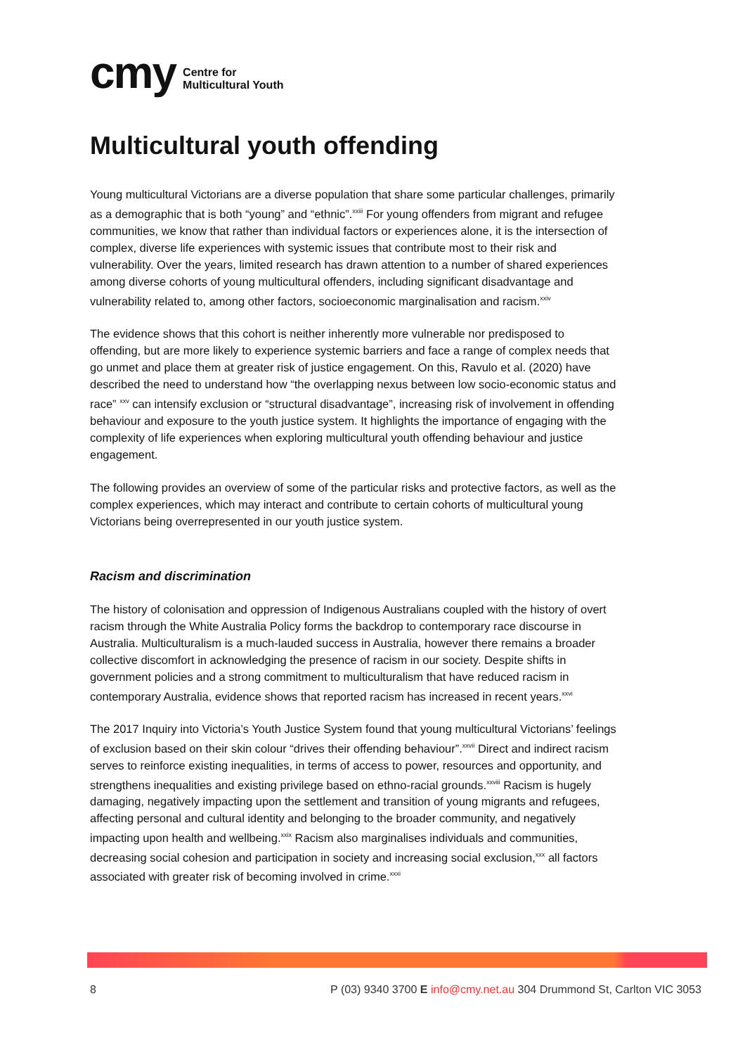cmy Centre for
Multicultural Youth
Multicultural youth offending
Young multicultural Victorians are a diverse population that share some particular challenges, primarily as a demographic that is both “young” and “ethnic”.<sup>xxiii</sup> For young offenders from migrant and refugee communities, we know that rather than individual factors or experiences alone, it is the intersection of complex, diverse life experiences with systemic issues that contribute most to their risk and vulnerability. Over the years, limited research has drawn attention to a number of shared experiences among diverse cohorts of young multicultural offenders, including significant disadvantage and vulnerability related to, among other factors, socioeconomic marginalisation and racism.<sup>xxiv</sup>
The evidence shows that this cohort is neither inherently more vulnerable nor predisposed to offending, but are more likely to experience systemic barriers and face a range of complex needs that go unmet and place them at greater risk of justice engagement. On this, Ravulo et al. (2020) have described the need to understand how “the overlapping nexus between low socio-economic status and race” <sup>xxv</sup> can intensify exclusion or “structural disadvantage”, increasing risk of involvement in offending behaviour and exposure to the youth justice system. It highlights the importance of engaging with the complexity of life experiences when exploring multicultural youth offending behaviour and justice engagement.
The following provides an overview of some of the particular risks and protective factors, as well as the complex experiences, which may interact and contribute to certain cohorts of multicultural young Victorians being overrepresented in our youth justice system.
Racism and discrimination
The history of colonisation and oppression of Indigenous Australians coupled with the history of overt racism through the White Australia Policy forms the backdrop to contemporary race discourse in Australia. Multiculturalism is a much-lauded success in Australia, however there remains a broader collective discomfort in acknowledging the presence of racism in our society. Despite shifts in government policies and a strong commitment to multiculturalism that have reduced racism in contemporary Australia, evidence shows that reported racism has increased in recent years.<sup>xxvi</sup>
The 2017 Inquiry into Victoria’s Youth Justice System found that young multicultural Victorians’ feelings of exclusion based on their skin colour “drives their offending behaviour”.<sup>xxvii</sup> Direct and indirect racism serves to reinforce existing inequalities, in terms of access to power, resources and opportunity, and strengthens inequalities and existing privilege based on ethno-racial grounds.<sup>xxviii</sup> Racism is hugely damaging, negatively impacting upon the settlement and transition of young migrants and refugees, affecting personal and cultural identity and belonging to the broader community, and negatively impacting upon health and wellbeing.<sup>xxix</sup> Racism also marginalises individuals and communities, decreasing social cohesion and participation in society and increasing social exclusion,<sup>xxx</sup> all factors associated with greater risk of becoming involved in crime.<sup>xxxi</sup>
8 P (03) 9340 3700 E info@cmy.net.au 304 Drummond St, Carlton VIC 3053